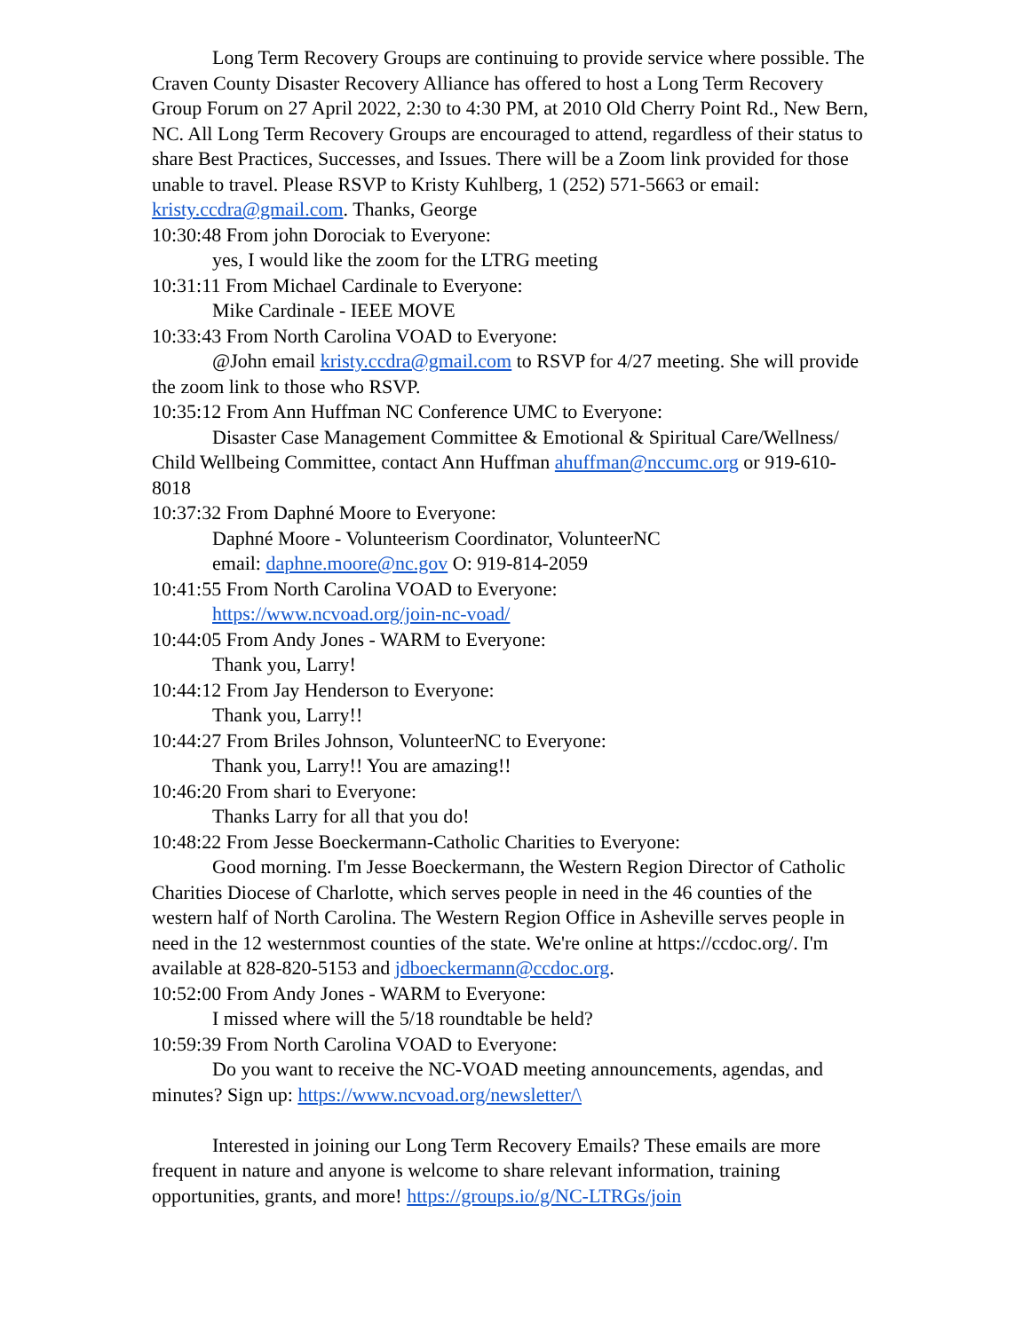Long Term Recovery Groups are continuing to provide service where possible. The Craven County Disaster Recovery Alliance has offered to host a Long Term Recovery Group Forum on 27 April 2022, 2:30 to 4:30 PM, at 2010 Old Cherry Point Rd., New Bern, NC. All Long Term Recovery Groups are encouraged to attend, regardless of their status to share Best Practices, Successes, and Issues. There will be a Zoom link provided for those unable to travel. Please RSVP to Kristy Kuhlberg, 1 (252) 571-5663 or email: kristy.ccdra@gmail.com. Thanks, George
10:30:48 From john Dorociak to Everyone:
yes, I would like the zoom for the LTRG meeting
10:31:11 From Michael Cardinale to Everyone:
Mike Cardinale - IEEE MOVE
10:33:43 From North Carolina VOAD to Everyone:
@John email kristy.ccdra@gmail.com to RSVP for 4/27 meeting. She will provide the zoom link to those who RSVP.
10:35:12 From Ann Huffman NC Conference UMC to Everyone:
Disaster Case Management Committee & Emotional & Spiritual Care/Wellness/ Child Wellbeing Committee, contact Ann Huffman ahuffman@nccumc.org or 919-610-8018
10:37:32 From Daphné Moore to Everyone:
Daphné Moore - Volunteerism Coordinator, VolunteerNC
email: daphne.moore@nc.gov O: 919-814-2059
10:41:55 From North Carolina VOAD to Everyone:
https://www.ncvoad.org/join-nc-voad/
10:44:05 From Andy Jones - WARM to Everyone:
Thank you, Larry!
10:44:12 From Jay Henderson to Everyone:
Thank you, Larry!!
10:44:27 From Briles Johnson, VolunteerNC to Everyone:
Thank you, Larry!! You are amazing!!
10:46:20 From shari to Everyone:
Thanks Larry for all that you do!
10:48:22 From Jesse Boeckermann-Catholic Charities to Everyone:
Good morning. I'm Jesse Boeckermann, the Western Region Director of Catholic Charities Diocese of Charlotte, which serves people in need in the 46 counties of the western half of North Carolina. The Western Region Office in Asheville serves people in need in the 12 westernmost counties of the state. We're online at https://ccdoc.org/. I'm available at 828-820-5153 and jdboeckermann@ccdoc.org.
10:52:00 From Andy Jones - WARM to Everyone:
I missed where will the 5/18 roundtable be held?
10:59:39 From North Carolina VOAD to Everyone:
Do you want to receive the NC-VOAD meeting announcements, agendas, and minutes? Sign up: https://www.ncvoad.org/newsletter/\
Interested in joining our Long Term Recovery Emails? These emails are more frequent in nature and anyone is welcome to share relevant information, training opportunities, grants, and more! https://groups.io/g/NC-LTRGs/join